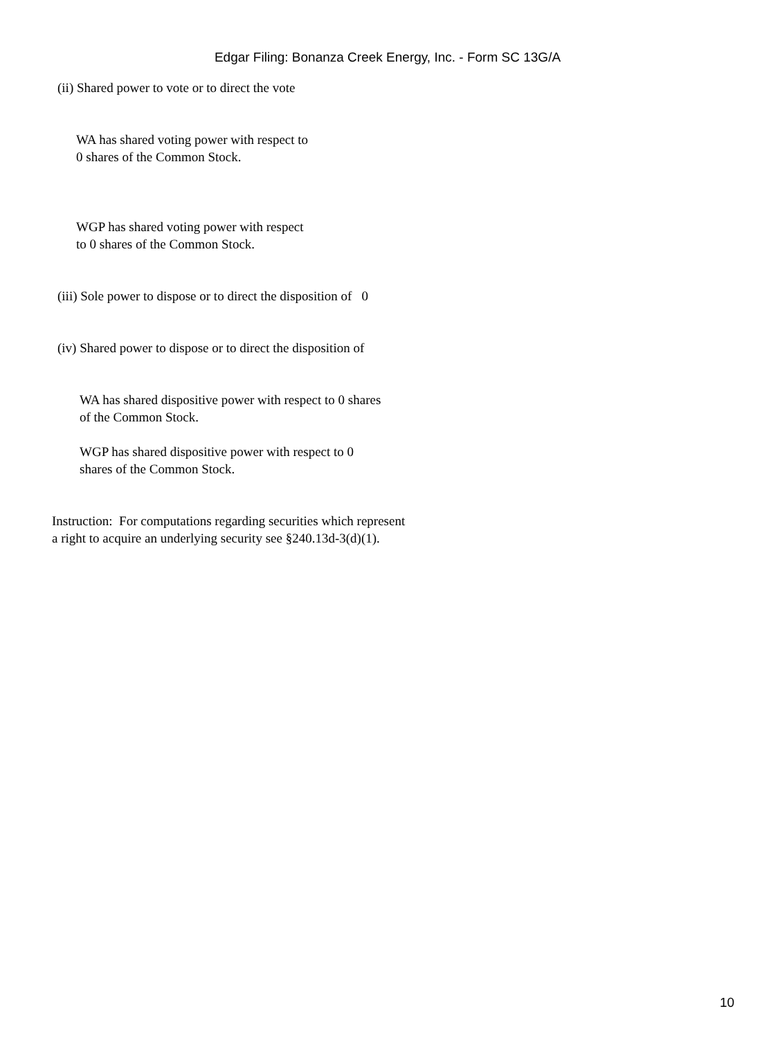Edgar Filing: Bonanza Creek Energy, Inc. - Form SC 13G/A
(ii) Shared power to vote or to direct the vote
WA has shared voting power with respect to
0 shares of the Common Stock.
WGP has shared voting power with respect
to 0 shares of the Common Stock.
(iii) Sole power to dispose or to direct the disposition of 0
(iv) Shared power to dispose or to direct the disposition of
WA has shared dispositive power with respect to 0 shares
of the Common Stock.
WGP has shared dispositive power with respect to 0
shares of the Common Stock.
Instruction: For computations regarding securities which represent a right to acquire an underlying security see §240.13d-3(d)(1).
10